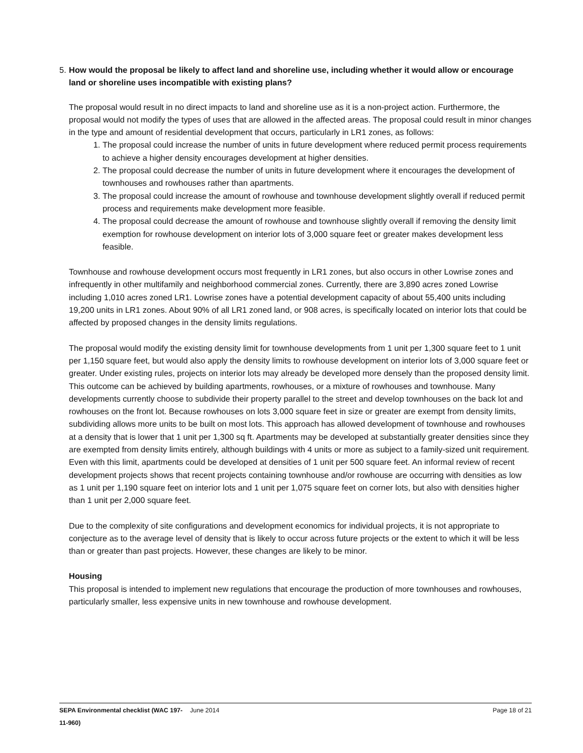5. How would the proposal be likely to affect land and shoreline use, including whether it would allow or encourage land or shoreline uses incompatible with existing plans?
The proposal would result in no direct impacts to land and shoreline use as it is a non-project action. Furthermore, the proposal would not modify the types of uses that are allowed in the affected areas. The proposal could result in minor changes in the type and amount of residential development that occurs, particularly in LR1 zones, as follows:
1. The proposal could increase the number of units in future development where reduced permit process requirements to achieve a higher density encourages development at higher densities.
2. The proposal could decrease the number of units in future development where it encourages the development of townhouses and rowhouses rather than apartments.
3. The proposal could increase the amount of rowhouse and townhouse development slightly overall if reduced permit process and requirements make development more feasible.
4. The proposal could decrease the amount of rowhouse and townhouse slightly overall if removing the density limit exemption for rowhouse development on interior lots of 3,000 square feet or greater makes development less feasible.
Townhouse and rowhouse development occurs most frequently in LR1 zones, but also occurs in other Lowrise zones and infrequently in other multifamily and neighborhood commercial zones. Currently, there are 3,890 acres zoned Lowrise including 1,010 acres zoned LR1. Lowrise zones have a potential development capacity of about 55,400 units including 19,200 units in LR1 zones. About 90% of all LR1 zoned land, or 908 acres, is specifically located on interior lots that could be affected by proposed changes in the density limits regulations.
The proposal would modify the existing density limit for townhouse developments from 1 unit per 1,300 square feet to 1 unit per 1,150 square feet, but would also apply the density limits to rowhouse development on interior lots of 3,000 square feet or greater. Under existing rules, projects on interior lots may already be developed more densely than the proposed density limit. This outcome can be achieved by building apartments, rowhouses, or a mixture of rowhouses and townhouse. Many developments currently choose to subdivide their property parallel to the street and develop townhouses on the back lot and rowhouses on the front lot. Because rowhouses on lots 3,000 square feet in size or greater are exempt from density limits, subdividing allows more units to be built on most lots. This approach has allowed development of townhouse and rowhouses at a density that is lower that 1 unit per 1,300 sq ft. Apartments may be developed at substantially greater densities since they are exempted from density limits entirely, although buildings with 4 units or more as subject to a family-sized unit requirement. Even with this limit, apartments could be developed at densities of 1 unit per 500 square feet. An informal review of recent development projects shows that recent projects containing townhouse and/or rowhouse are occurring with densities as low as 1 unit per 1,190 square feet on interior lots and 1 unit per 1,075 square feet on corner lots, but also with densities higher than 1 unit per 2,000 square feet.
Due to the complexity of site configurations and development economics for individual projects, it is not appropriate to conjecture as to the average level of density that is likely to occur across future projects or the extent to which it will be less than or greater than past projects. However, these changes are likely to be minor.
Housing
This proposal is intended to implement new regulations that encourage the production of more townhouses and rowhouses, particularly smaller, less expensive units in new townhouse and rowhouse development.
SEPA Environmental checklist (WAC 197-11-960)
June 2014 Page 18 of 21